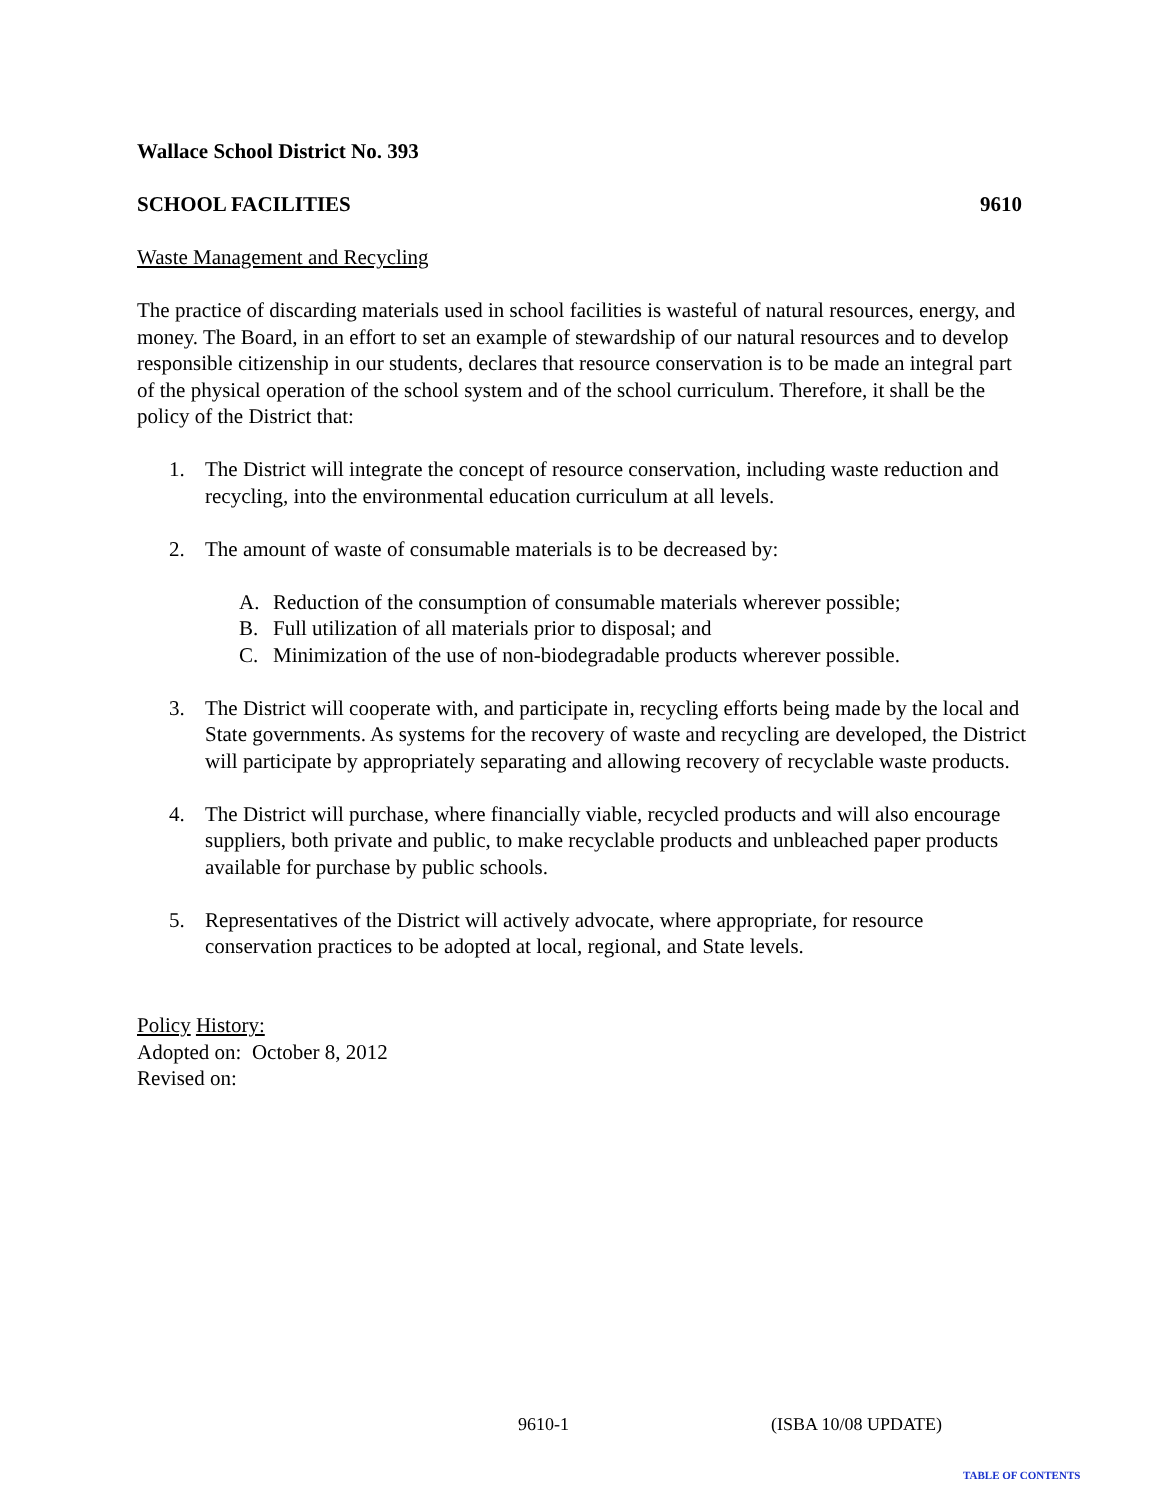Wallace School District No. 393
SCHOOL FACILITIES 9610
Waste Management and Recycling
The practice of discarding materials used in school facilities is wasteful of natural resources, energy, and money. The Board, in an effort to set an example of stewardship of our natural resources and to develop responsible citizenship in our students, declares that resource conservation is to be made an integral part of the physical operation of the school system and of the school curriculum. Therefore, it shall be the policy of the District that:
1. The District will integrate the concept of resource conservation, including waste reduction and recycling, into the environmental education curriculum at all levels.
2. The amount of waste of consumable materials is to be decreased by:
A. Reduction of the consumption of consumable materials wherever possible;
B. Full utilization of all materials prior to disposal; and
C. Minimization of the use of non-biodegradable products wherever possible.
3. The District will cooperate with, and participate in, recycling efforts being made by the local and State governments. As systems for the recovery of waste and recycling are developed, the District will participate by appropriately separating and allowing recovery of recyclable waste products.
4. The District will purchase, where financially viable, recycled products and will also encourage suppliers, both private and public, to make recyclable products and unbleached paper products available for purchase by public schools.
5. Representatives of the District will actively advocate, where appropriate, for resource conservation practices to be adopted at local, regional, and State levels.
Policy History:
Adopted on: October 8, 2012
Revised on:
9610-1 (ISBA 10/08 UPDATE)
TABLE OF CONTENTS